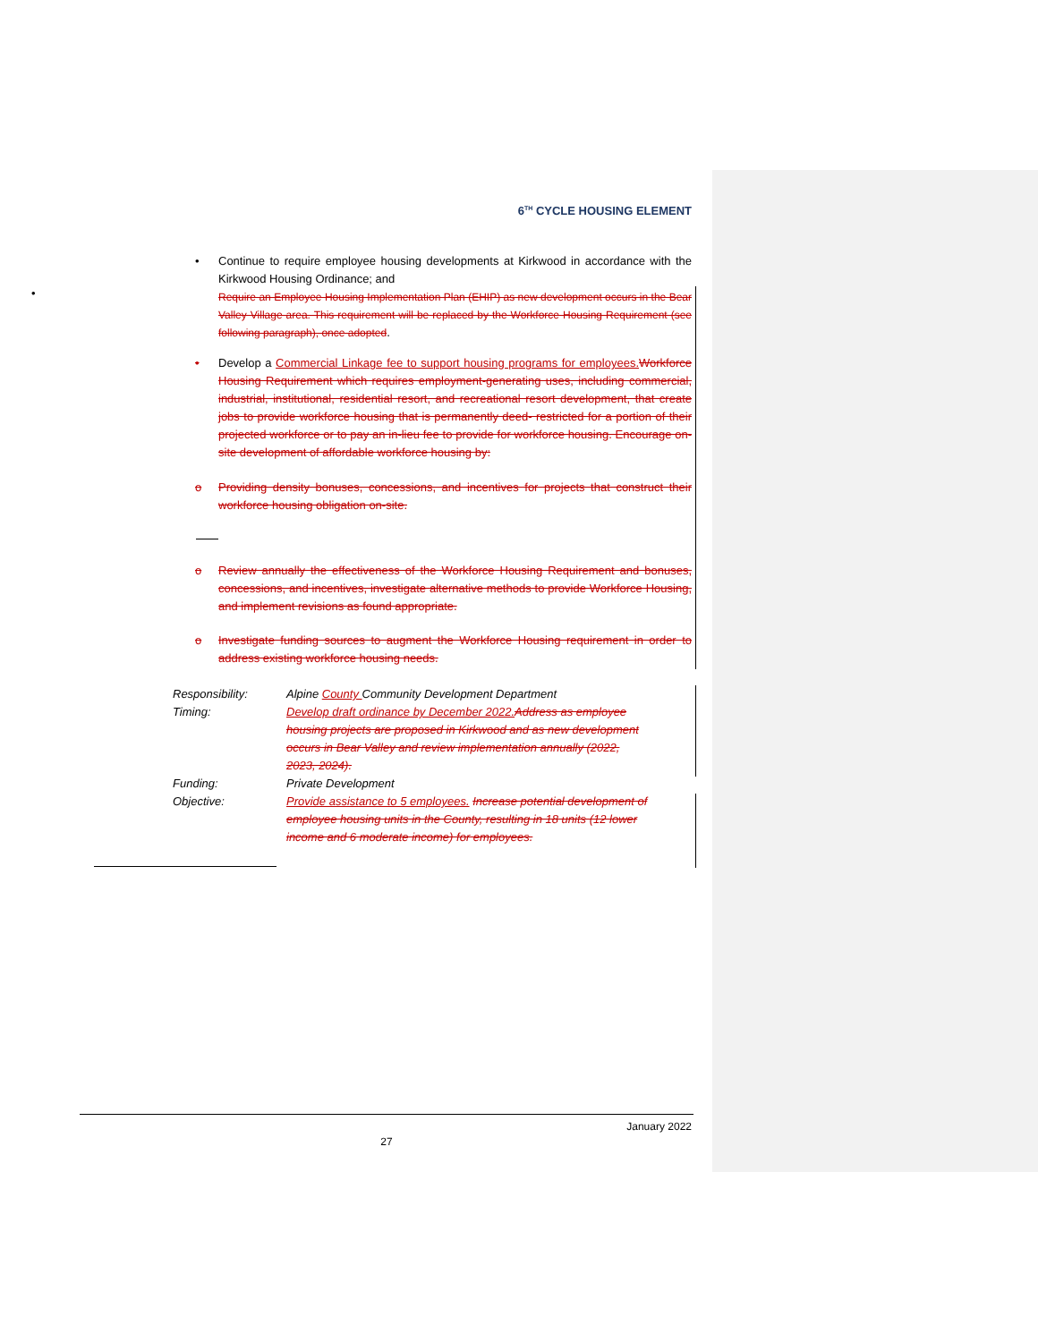6<sup>TH</sup> CYCLE HOUSING ELEMENT
•
•
Continue to require employee housing developments at Kirkwood in accordance with the Kirkwood Housing Ordinance; and
Require an Employee Housing Implementation Plan (EHIP) as new development occurs in the Bear Valley Village area. This requirement will be replaced by the Workforce Housing Requirement (see following paragraph), once adopted.
•
Develop a Commercial Linkage fee to support housing programs for employees. Workforce Housing Requirement which requires employment-generating uses, including commercial, industrial, institutional, residential resort, and recreational resort development, that create jobs to provide workforce housing that is permanently deed- restricted for a portion of their projected workforce or to pay an in-lieu fee to provide for workforce housing. Encourage on-site development of affordable workforce housing by:
o
Providing density bonuses, concessions, and incentives for projects that construct their workforce housing obligation on-site.
o
Review annually the effectiveness of the Workforce Housing Requirement and bonuses, concessions, and incentives, investigate alternative methods to provide Workforce Housing, and implement revisions as found appropriate.
o
Investigate funding sources to augment the Workforce Housing requirement in order to address existing workforce housing needs.
| Responsibility: | Alpine County Community Development Department |
| Timing: | Develop draft ordinance by December 2022. Address as employee housing projects are proposed in Kirkwood and as new development occurs in Bear Valley and review implementation annually (2022, 2023, 2024). |
| Funding: | Private Development |
| Objective: | Provide assistance to 5 employees. Increase potential development of employee housing units in the County, resulting in 18 units (12 lower income and 6 moderate income) for employees. |
January 2022
27